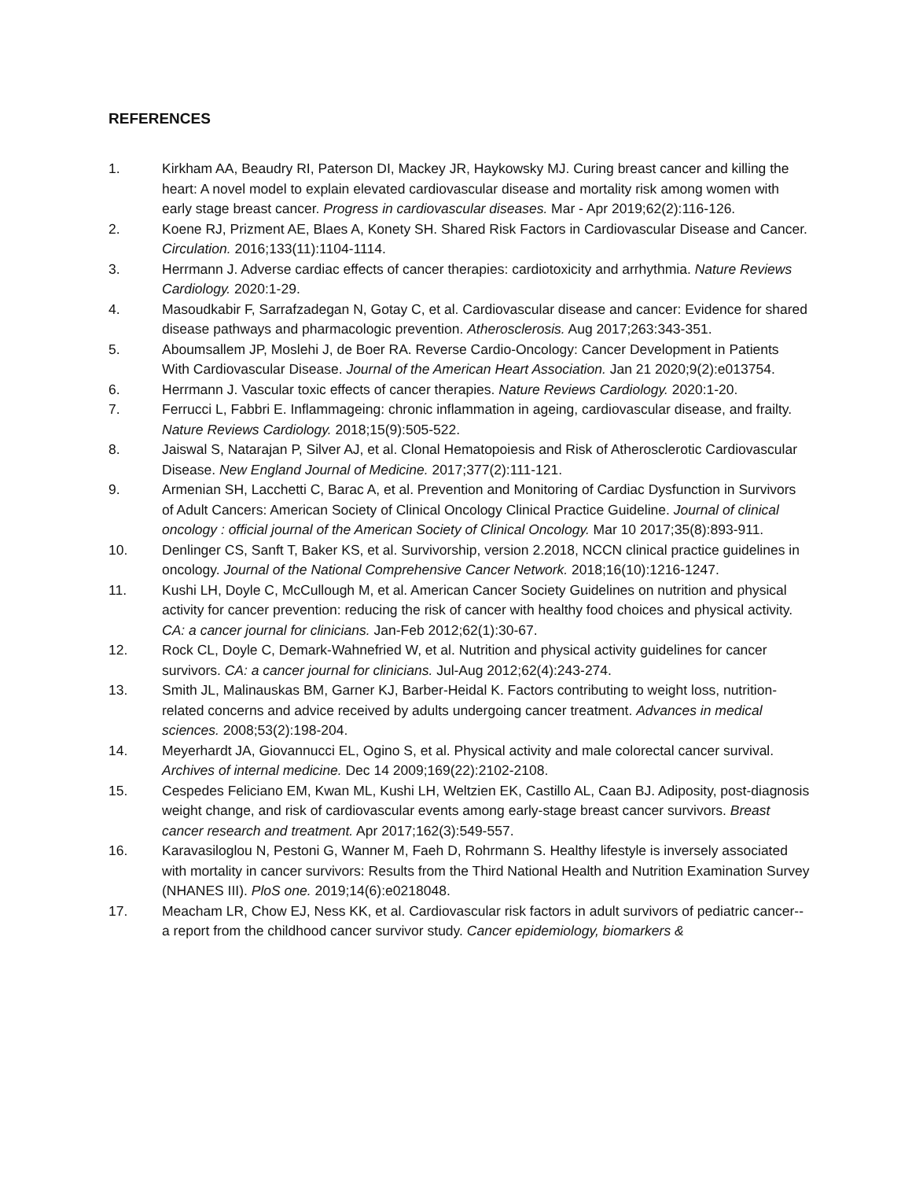REFERENCES
1. Kirkham AA, Beaudry RI, Paterson DI, Mackey JR, Haykowsky MJ. Curing breast cancer and killing the heart: A novel model to explain elevated cardiovascular disease and mortality risk among women with early stage breast cancer. Progress in cardiovascular diseases. Mar - Apr 2019;62(2):116-126.
2. Koene RJ, Prizment AE, Blaes A, Konety SH. Shared Risk Factors in Cardiovascular Disease and Cancer. Circulation. 2016;133(11):1104-1114.
3. Herrmann J. Adverse cardiac effects of cancer therapies: cardiotoxicity and arrhythmia. Nature Reviews Cardiology. 2020:1-29.
4. Masoudkabir F, Sarrafzadegan N, Gotay C, et al. Cardiovascular disease and cancer: Evidence for shared disease pathways and pharmacologic prevention. Atherosclerosis. Aug 2017;263:343-351.
5. Aboumsallem JP, Moslehi J, de Boer RA. Reverse Cardio-Oncology: Cancer Development in Patients With Cardiovascular Disease. Journal of the American Heart Association. Jan 21 2020;9(2):e013754.
6. Herrmann J. Vascular toxic effects of cancer therapies. Nature Reviews Cardiology. 2020:1-20.
7. Ferrucci L, Fabbri E. Inflammageing: chronic inflammation in ageing, cardiovascular disease, and frailty. Nature Reviews Cardiology. 2018;15(9):505-522.
8. Jaiswal S, Natarajan P, Silver AJ, et al. Clonal Hematopoiesis and Risk of Atherosclerotic Cardiovascular Disease. New England Journal of Medicine. 2017;377(2):111-121.
9. Armenian SH, Lacchetti C, Barac A, et al. Prevention and Monitoring of Cardiac Dysfunction in Survivors of Adult Cancers: American Society of Clinical Oncology Clinical Practice Guideline. Journal of clinical oncology : official journal of the American Society of Clinical Oncology. Mar 10 2017;35(8):893-911.
10. Denlinger CS, Sanft T, Baker KS, et al. Survivorship, version 2.2018, NCCN clinical practice guidelines in oncology. Journal of the National Comprehensive Cancer Network. 2018;16(10):1216-1247.
11. Kushi LH, Doyle C, McCullough M, et al. American Cancer Society Guidelines on nutrition and physical activity for cancer prevention: reducing the risk of cancer with healthy food choices and physical activity. CA: a cancer journal for clinicians. Jan-Feb 2012;62(1):30-67.
12. Rock CL, Doyle C, Demark-Wahnefried W, et al. Nutrition and physical activity guidelines for cancer survivors. CA: a cancer journal for clinicians. Jul-Aug 2012;62(4):243-274.
13. Smith JL, Malinauskas BM, Garner KJ, Barber-Heidal K. Factors contributing to weight loss, nutrition-related concerns and advice received by adults undergoing cancer treatment. Advances in medical sciences. 2008;53(2):198-204.
14. Meyerhardt JA, Giovannucci EL, Ogino S, et al. Physical activity and male colorectal cancer survival. Archives of internal medicine. Dec 14 2009;169(22):2102-2108.
15. Cespedes Feliciano EM, Kwan ML, Kushi LH, Weltzien EK, Castillo AL, Caan BJ. Adiposity, post-diagnosis weight change, and risk of cardiovascular events among early-stage breast cancer survivors. Breast cancer research and treatment. Apr 2017;162(3):549-557.
16. Karavasiloglou N, Pestoni G, Wanner M, Faeh D, Rohrmann S. Healthy lifestyle is inversely associated with mortality in cancer survivors: Results from the Third National Health and Nutrition Examination Survey (NHANES III). PloS one. 2019;14(6):e0218048.
17. Meacham LR, Chow EJ, Ness KK, et al. Cardiovascular risk factors in adult survivors of pediatric cancer--a report from the childhood cancer survivor study. Cancer epidemiology, biomarkers &